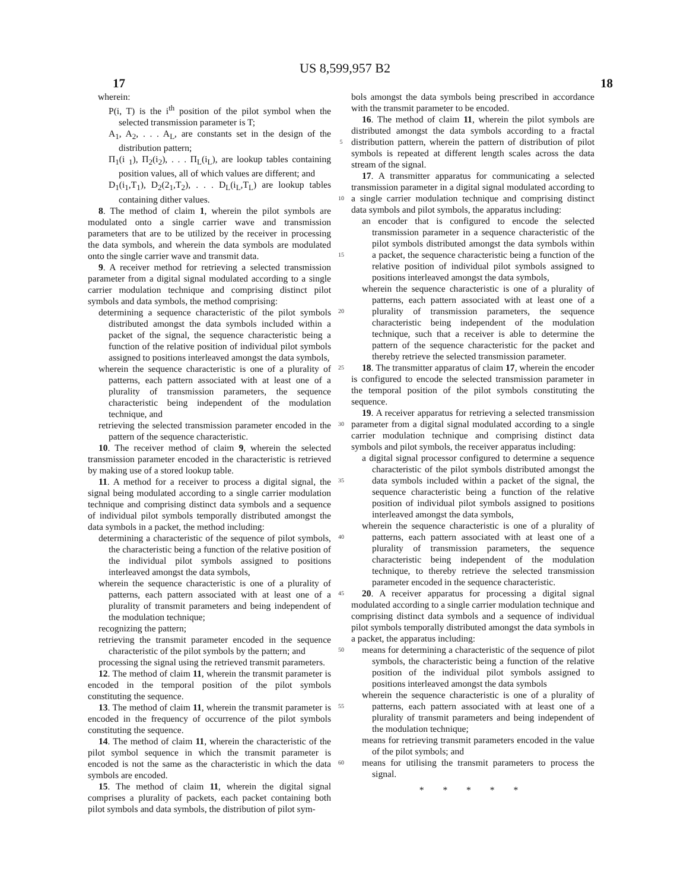US 8,599,957 B2
17 18
wherein:
P(i, T) is the i<sup>th</sup> position of the pilot symbol when the selected transmission parameter is T;
A<sub>1</sub>, A<sub>2</sub>, . . . A<sub>L</sub>, are constants set in the design of the distribution pattern;
Π<sub>1</sub>(i <sub>1</sub>), Π<sub>2</sub>(i<sub>2</sub>), . . . Π<sub>L</sub>(i<sub>L</sub>), are lookup tables containing position values, all of which values are different; and
D<sub>1</sub>(i<sub>1</sub>,T<sub>1</sub>), D<sub>2</sub>(2<sub>1</sub>,T<sub>2</sub>), . . . D<sub>L</sub>(i<sub>L</sub>,T<sub>L</sub>) are lookup tables containing dither values.
8. The method of claim 1, wherein the pilot symbols are modulated onto a single carrier wave and transmission parameters that are to be utilized by the receiver in processing the data symbols, and wherein the data symbols are modulated onto the single carrier wave and transmit data.
9. A receiver method for retrieving a selected transmission parameter from a digital signal modulated according to a single carrier modulation technique and comprising distinct pilot symbols and data symbols, the method comprising:
determining a sequence characteristic of the pilot symbols distributed amongst the data symbols included within a packet of the signal, the sequence characteristic being a function of the relative position of individual pilot symbols assigned to positions interleaved amongst the data symbols,
wherein the sequence characteristic is one of a plurality of patterns, each pattern associated with at least one of a plurality of transmission parameters, the sequence characteristic being independent of the modulation technique, and
retrieving the selected transmission parameter encoded in the pattern of the sequence characteristic.
10. The receiver method of claim 9, wherein the selected transmission parameter encoded in the characteristic is retrieved by making use of a stored lookup table.
11. A method for a receiver to process a digital signal, the signal being modulated according to a single carrier modulation technique and comprising distinct data symbols and a sequence of individual pilot symbols temporally distributed amongst the data symbols in a packet, the method including:
determining a characteristic of the sequence of pilot symbols, the characteristic being a function of the relative position of the individual pilot symbols assigned to positions interleaved amongst the data symbols,
wherein the sequence characteristic is one of a plurality of patterns, each pattern associated with at least one of a plurality of transmit parameters and being independent of the modulation technique;
recognizing the pattern;
retrieving the transmit parameter encoded in the sequence characteristic of the pilot symbols by the pattern; and
processing the signal using the retrieved transmit parameters.
12. The method of claim 11, wherein the transmit parameter is encoded in the temporal position of the pilot symbols constituting the sequence.
13. The method of claim 11, wherein the transmit parameter is encoded in the frequency of occurrence of the pilot symbols constituting the sequence.
14. The method of claim 11, wherein the characteristic of the pilot symbol sequence in which the transmit parameter is encoded is not the same as the characteristic in which the data symbols are encoded.
15. The method of claim 11, wherein the digital signal comprises a plurality of packets, each packet containing both pilot symbols and data symbols, the distribution of pilot sym-
5
10
15
20
25
30
35
40
45
50
55
60
bols amongst the data symbols being prescribed in accordance with the transmit parameter to be encoded.
16. The method of claim 11, wherein the pilot symbols are distributed amongst the data symbols according to a fractal distribution pattern, wherein the pattern of distribution of pilot symbols is repeated at different length scales across the data stream of the signal.
17. A transmitter apparatus for communicating a selected transmission parameter in a digital signal modulated according to a single carrier modulation technique and comprising distinct data symbols and pilot symbols, the apparatus including:
an encoder that is configured to encode the selected transmission parameter in a sequence characteristic of the pilot symbols distributed amongst the data symbols within a packet, the sequence characteristic being a function of the relative position of individual pilot symbols assigned to positions interleaved amongst the data symbols,
wherein the sequence characteristic is one of a plurality of patterns, each pattern associated with at least one of a plurality of transmission parameters, the sequence characteristic being independent of the modulation technique, such that a receiver is able to determine the pattern of the sequence characteristic for the packet and thereby retrieve the selected transmission parameter.
18. The transmitter apparatus of claim 17, wherein the encoder is configured to encode the selected transmission parameter in the temporal position of the pilot symbols constituting the sequence.
19. A receiver apparatus for retrieving a selected transmission parameter from a digital signal modulated according to a single carrier modulation technique and comprising distinct data symbols and pilot symbols, the receiver apparatus including:
a digital signal processor configured to determine a sequence characteristic of the pilot symbols distributed amongst the data symbols included within a packet of the signal, the sequence characteristic being a function of the relative position of individual pilot symbols assigned to positions interleaved amongst the data symbols,
wherein the sequence characteristic is one of a plurality of patterns, each pattern associated with at least one of a plurality of transmission parameters, the sequence characteristic being independent of the modulation technique, to thereby retrieve the selected transmission parameter encoded in the sequence characteristic.
20. A receiver apparatus for processing a digital signal modulated according to a single carrier modulation technique and comprising distinct data symbols and a sequence of individual pilot symbols temporally distributed amongst the data symbols in a packet, the apparatus including:
means for determining a characteristic of the sequence of pilot symbols, the characteristic being a function of the relative position of the individual pilot symbols assigned to positions interleaved amongst the data symbols
wherein the sequence characteristic is one of a plurality of patterns, each pattern associated with at least one of a plurality of transmit parameters and being independent of the modulation technique;
means for retrieving transmit parameters encoded in the value of the pilot symbols; and
means for utilising the transmit parameters to process the signal.
* * * * *